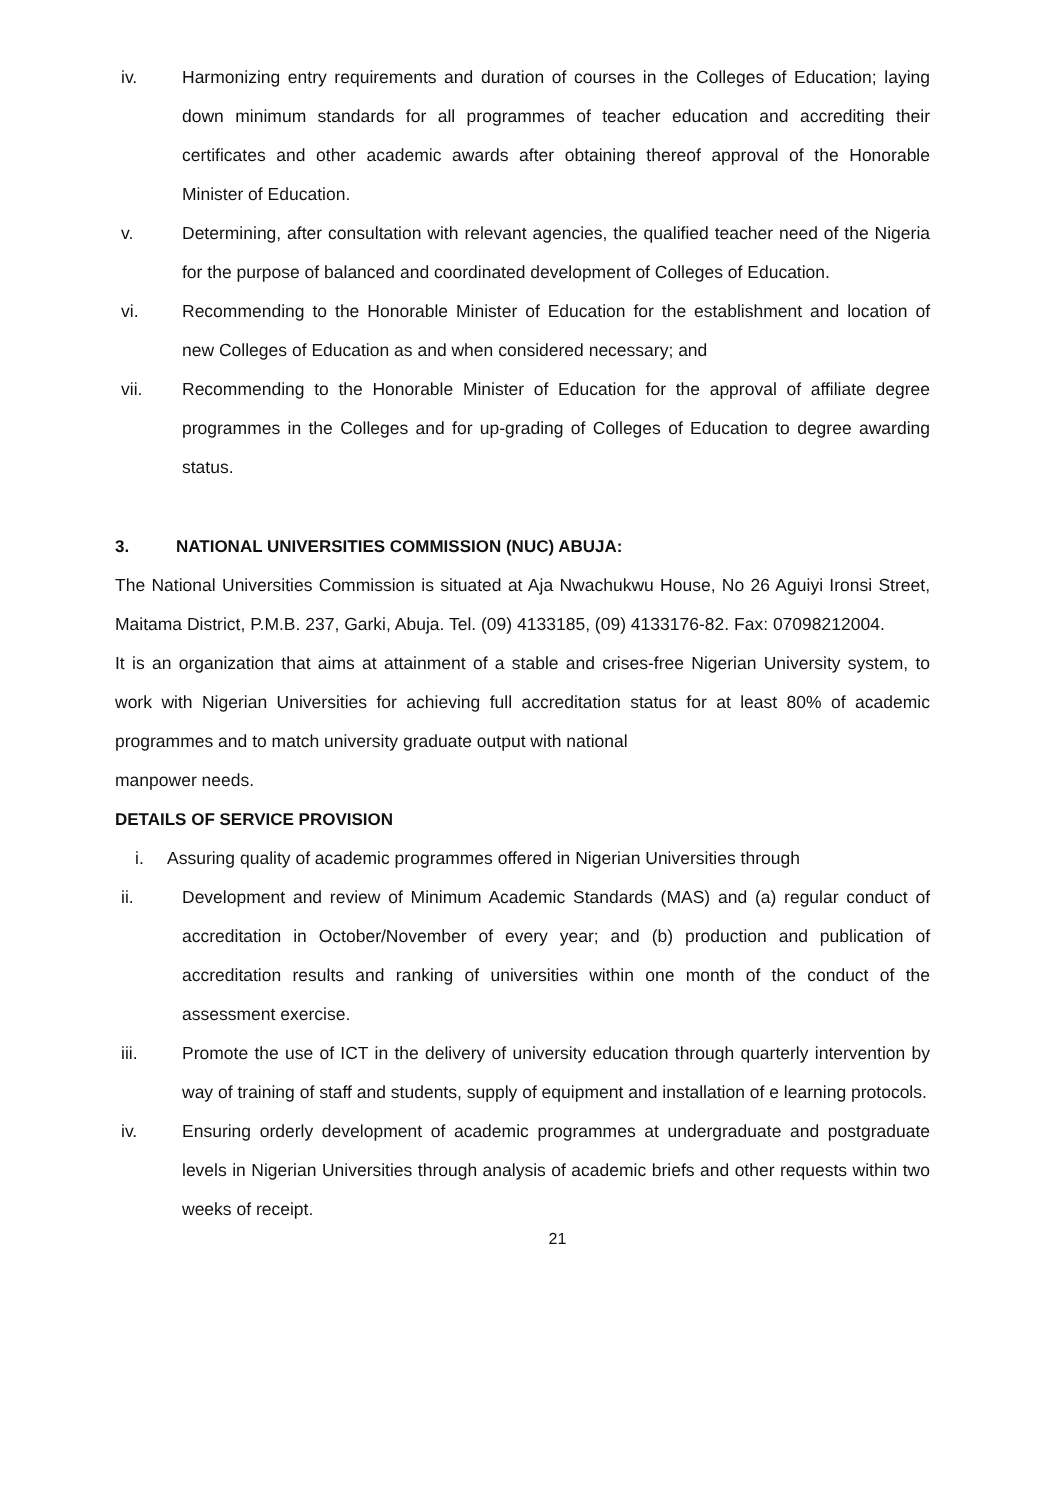iv. Harmonizing entry requirements and duration of courses in the Colleges of Education; laying down minimum standards for all programmes of teacher education and accrediting their certificates and other academic awards after obtaining thereof approval of the Honorable Minister of Education.
v. Determining, after consultation with relevant agencies, the qualified teacher need of the Nigeria for the purpose of balanced and coordinated development of Colleges of Education.
vi. Recommending to the Honorable Minister of Education for the establishment and location of new Colleges of Education as and when considered necessary; and
vii. Recommending to the Honorable Minister of Education for the approval of affiliate degree programmes in the Colleges and for up-grading of Colleges of Education to degree awarding status.
3. NATIONAL UNIVERSITIES COMMISSION (NUC) ABUJA:
The National Universities Commission is situated at Aja Nwachukwu House, No 26 Aguiyi Ironsi Street, Maitama District, P.M.B. 237, Garki, Abuja. Tel. (09) 4133185, (09) 4133176-82. Fax: 07098212004.
It is an organization that aims at attainment of a stable and crises-free Nigerian University system, to work with Nigerian Universities for achieving full accreditation status for at least 80% of academic programmes and to match university graduate output with national
manpower needs.
DETAILS OF SERVICE PROVISION
i. Assuring quality of academic programmes offered in Nigerian Universities through
ii. Development and review of Minimum Academic Standards (MAS) and (a) regular conduct of accreditation in October/November of every year; and (b) production and publication of accreditation results and ranking of universities within one month of the conduct of the assessment exercise.
iii. Promote the use of ICT in the delivery of university education through quarterly intervention by way of training of staff and students, supply of equipment and installation of e learning protocols.
iv. Ensuring orderly development of academic programmes at undergraduate and postgraduate levels in Nigerian Universities through analysis of academic briefs and other requests within two weeks of receipt.
21